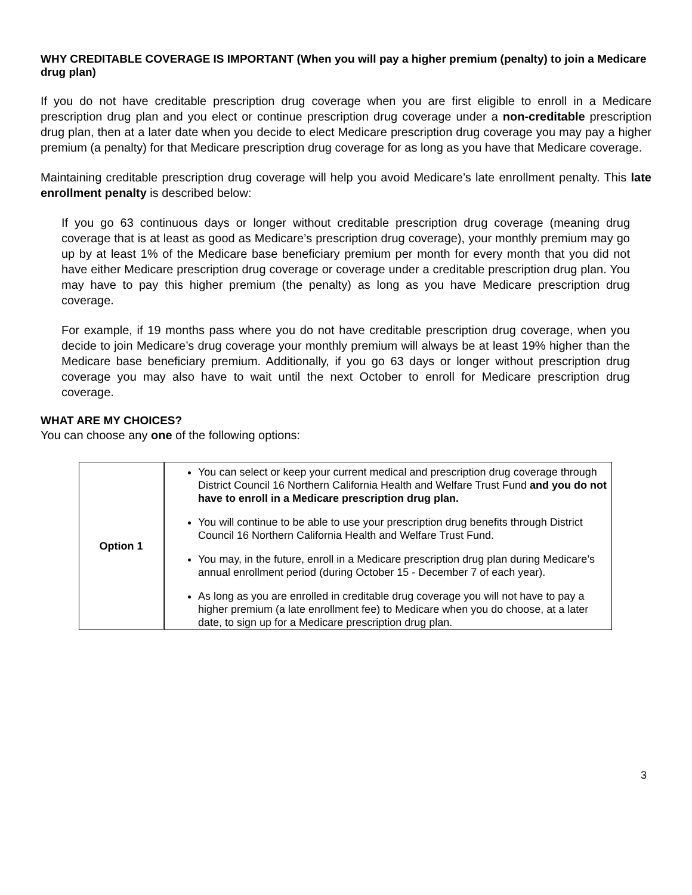WHY CREDITABLE COVERAGE IS IMPORTANT (When you will pay a higher premium (penalty) to join a Medicare drug plan)
If you do not have creditable prescription drug coverage when you are first eligible to enroll in a Medicare prescription drug plan and you elect or continue prescription drug coverage under a non-creditable prescription drug plan, then at a later date when you decide to elect Medicare prescription drug coverage you may pay a higher premium (a penalty) for that Medicare prescription drug coverage for as long as you have that Medicare coverage.
Maintaining creditable prescription drug coverage will help you avoid Medicare’s late enrollment penalty. This late enrollment penalty is described below:
If you go 63 continuous days or longer without creditable prescription drug coverage (meaning drug coverage that is at least as good as Medicare’s prescription drug coverage), your monthly premium may go up by at least 1% of the Medicare base beneficiary premium per month for every month that you did not have either Medicare prescription drug coverage or coverage under a creditable prescription drug plan. You may have to pay this higher premium (the penalty) as long as you have Medicare prescription drug coverage.
For example, if 19 months pass where you do not have creditable prescription drug coverage, when you decide to join Medicare’s drug coverage your monthly premium will always be at least 19% higher than the Medicare base beneficiary premium. Additionally, if you go 63 days or longer without prescription drug coverage you may also have to wait until the next October to enroll for Medicare prescription drug coverage.
WHAT ARE MY CHOICES?
You can choose any one of the following options:
| Option 1 | You can select or keep your current medical and prescription drug coverage through District Council 16 Northern California Health and Welfare Trust Fund and you do not have to enroll in a Medicare prescription drug plan. You will continue to be able to use your prescription drug benefits through District Council 16 Northern California Health and Welfare Trust Fund. You may, in the future, enroll in a Medicare prescription drug plan during Medicare’s annual enrollment period (during October 15 - December 7 of each year). As long as you are enrolled in creditable drug coverage you will not have to pay a higher premium (a late enrollment fee) to Medicare when you do choose, at a later date, to sign up for a Medicare prescription drug plan. |
3